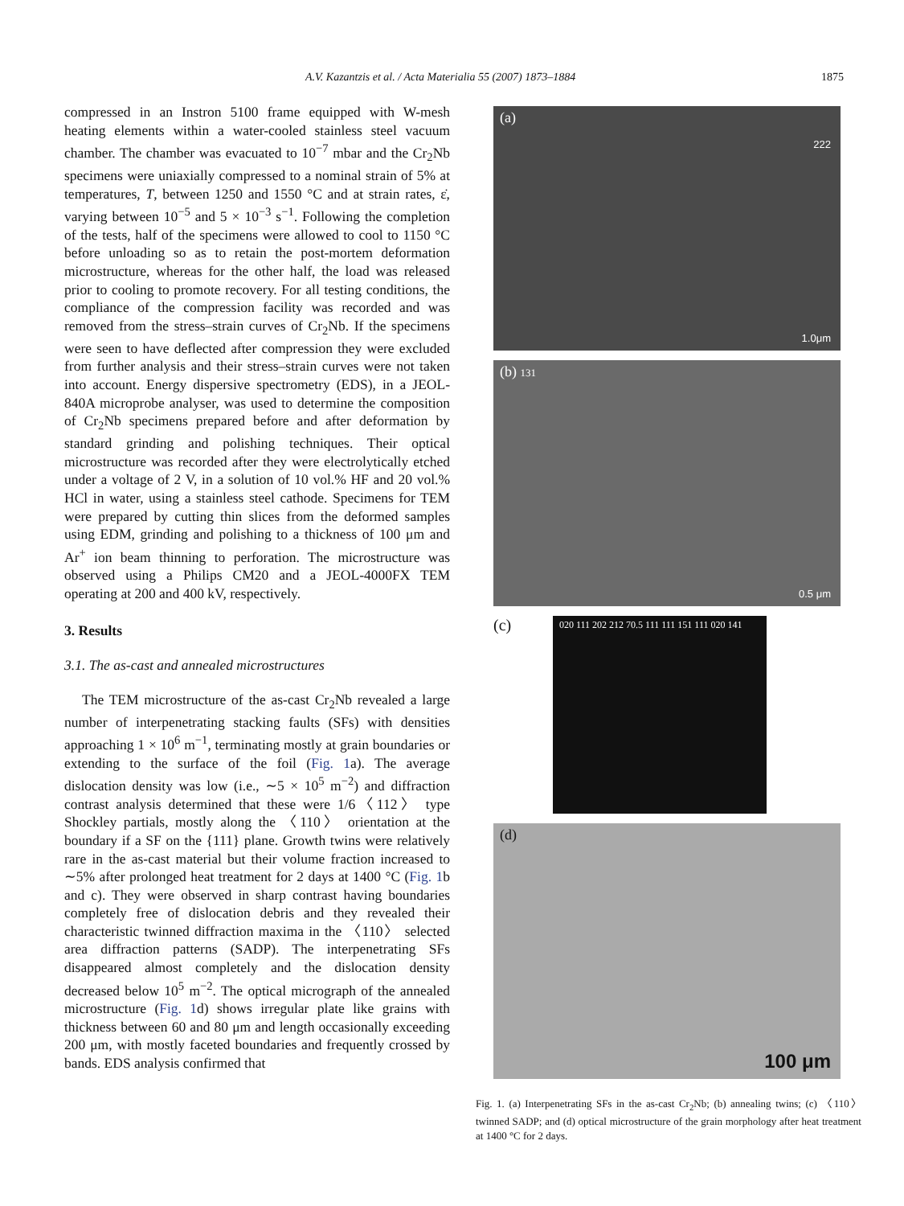A.V. Kazantzis et al. / Acta Materialia 55 (2007) 1873–1884 1875
compressed in an Instron 5100 frame equipped with W-mesh heating elements within a water-cooled stainless steel vacuum chamber. The chamber was evacuated to 10<sup>−7</sup> mbar and the Cr<sub>2</sub>Nb specimens were uniaxially compressed to a nominal strain of 5% at temperatures, T, between 1250 and 1550 °C and at strain rates, ε̇, varying between 10<sup>−5</sup> and 5 × 10<sup>−3</sup> s<sup>−1</sup>. Following the completion of the tests, half of the specimens were allowed to cool to 1150 °C before unloading so as to retain the post-mortem deformation microstructure, whereas for the other half, the load was released prior to cooling to promote recovery. For all testing conditions, the compliance of the compression facility was recorded and was removed from the stress–strain curves of Cr<sub>2</sub>Nb. If the specimens were seen to have deflected after compression they were excluded from further analysis and their stress–strain curves were not taken into account. Energy dispersive spectrometry (EDS), in a JEOL-840A microprobe analyser, was used to determine the composition of Cr<sub>2</sub>Nb specimens prepared before and after deformation by standard grinding and polishing techniques. Their optical microstructure was recorded after they were electrolytically etched under a voltage of 2 V, in a solution of 10 vol.% HF and 20 vol.% HCl in water, using a stainless steel cathode. Specimens for TEM were prepared by cutting thin slices from the deformed samples using EDM, grinding and polishing to a thickness of 100 μm and Ar<sup>+</sup> ion beam thinning to perforation. The microstructure was observed using a Philips CM20 and a JEOL-4000FX TEM operating at 200 and 400 kV, respectively.
3. Results
3.1. The as-cast and annealed microstructures
The TEM microstructure of the as-cast Cr<sub>2</sub>Nb revealed a large number of interpenetrating stacking faults (SFs) with densities approaching 1 × 10<sup>6</sup> m<sup>−1</sup>, terminating mostly at grain boundaries or extending to the surface of the foil (Fig. 1a). The average dislocation density was low (i.e., ∼5 × 10<sup>5</sup> m<sup>−2</sup>) and diffraction contrast analysis determined that these were 1/6〈112〉 type Shockley partials, mostly along the 〈110〉 orientation at the boundary if a SF on the {111} plane. Growth twins were relatively rare in the as-cast material but their volume fraction increased to ∼5% after prolonged heat treatment for 2 days at 1400 °C (Fig. 1b and c). They were observed in sharp contrast having boundaries completely free of dislocation debris and they revealed their characteristic twinned diffraction maxima in the 〈110〉 selected area diffraction patterns (SADP). The interpenetrating SFs disappeared almost completely and the dislocation density decreased below 10<sup>5</sup> m<sup>−2</sup>. The optical micrograph of the annealed microstructure (Fig. 1d) shows irregular plate like grains with thickness between 60 and 80 μm and length occasionally exceeding 200 μm, with mostly faceted boundaries and frequently crossed by bands. EDS analysis confirmed that
(a)
222
1.0μm
(b) 131
0.5 μm
(c)
020 111 202 212 70.5 111 111 151 111 020 141
(d)
100 μm
Fig. 1. (a) Interpenetrating SFs in the as-cast Cr<sub>2</sub>Nb; (b) annealing twins; (c) 〈110〉 twinned SADP; and (d) optical microstructure of the grain morphology after heat treatment at 1400 °C for 2 days.